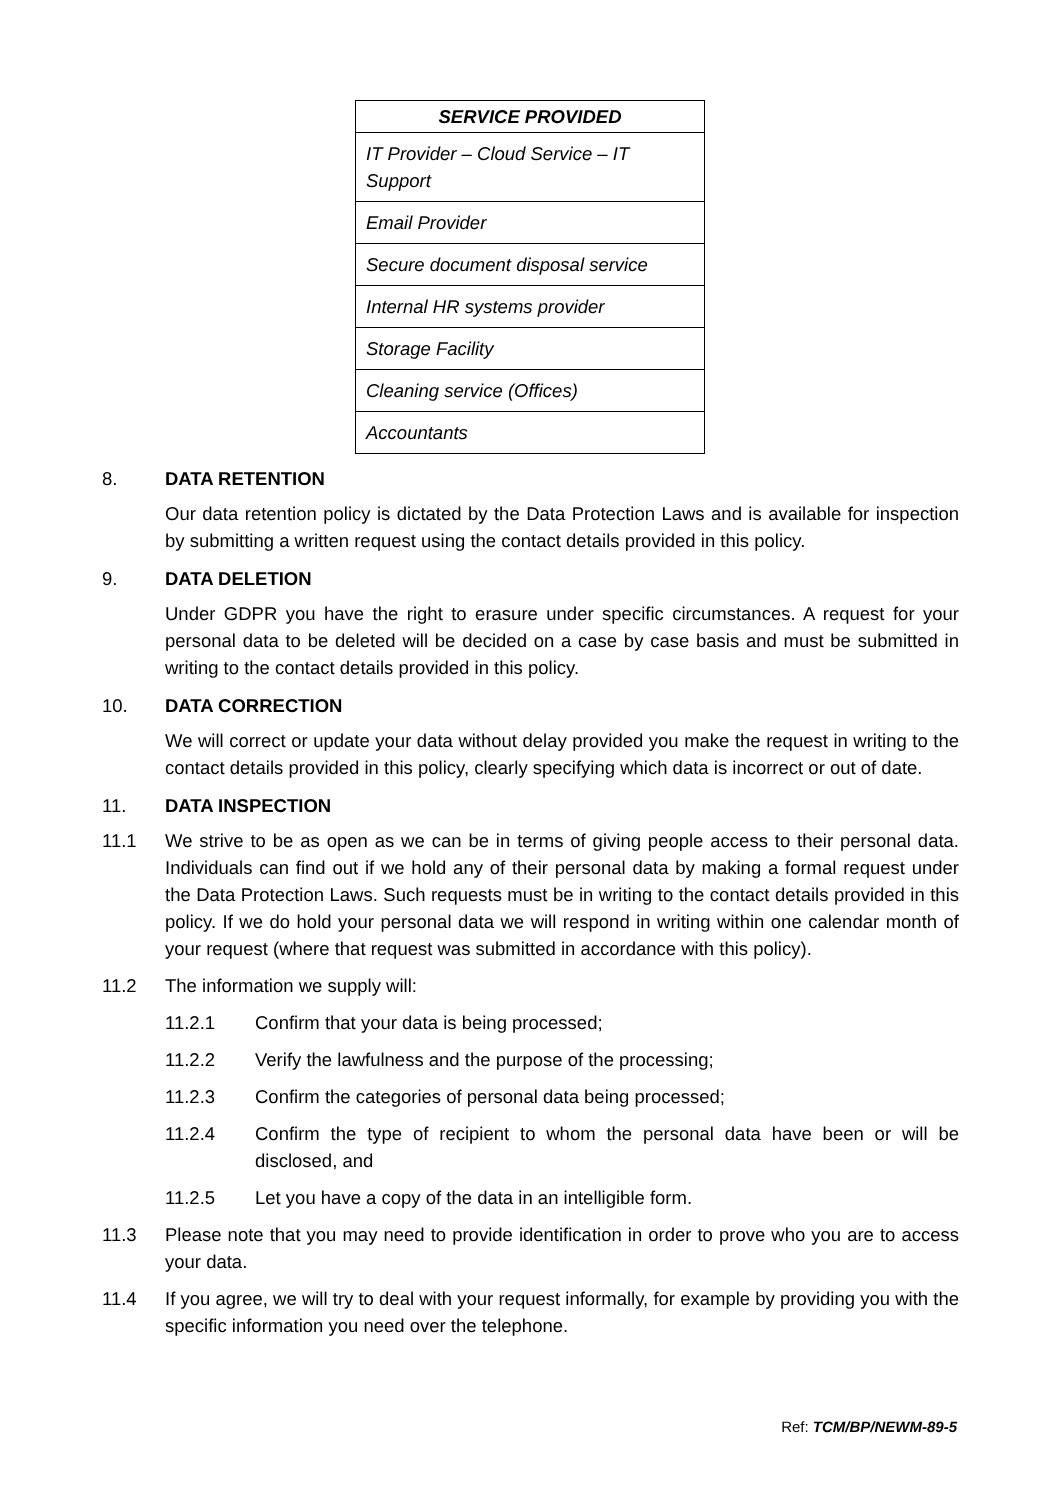| SERVICE PROVIDED |
| --- |
| IT Provider – Cloud Service – IT Support |
| Email Provider |
| Secure document disposal service |
| Internal HR systems provider |
| Storage Facility |
| Cleaning service (Offices) |
| Accountants |
8. DATA RETENTION
Our data retention policy is dictated by the Data Protection Laws and is available for inspection by submitting a written request using the contact details provided in this policy.
9. DATA DELETION
Under GDPR you have the right to erasure under specific circumstances. A request for your personal data to be deleted will be decided on a case by case basis and must be submitted in writing to the contact details provided in this policy.
10. DATA CORRECTION
We will correct or update your data without delay provided you make the request in writing to the contact details provided in this policy, clearly specifying which data is incorrect or out of date.
11. DATA INSPECTION
11.1 We strive to be as open as we can be in terms of giving people access to their personal data. Individuals can find out if we hold any of their personal data by making a formal request under the Data Protection Laws. Such requests must be in writing to the contact details provided in this policy. If we do hold your personal data we will respond in writing within one calendar month of your request (where that request was submitted in accordance with this policy).
11.2 The information we supply will:
11.2.1 Confirm that your data is being processed;
11.2.2 Verify the lawfulness and the purpose of the processing;
11.2.3 Confirm the categories of personal data being processed;
11.2.4 Confirm the type of recipient to whom the personal data have been or will be disclosed, and
11.2.5 Let you have a copy of the data in an intelligible form.
11.3 Please note that you may need to provide identification in order to prove who you are to access your data.
11.4 If you agree, we will try to deal with your request informally, for example by providing you with the specific information you need over the telephone.
Ref: TCM/BP/NEWM-89-5